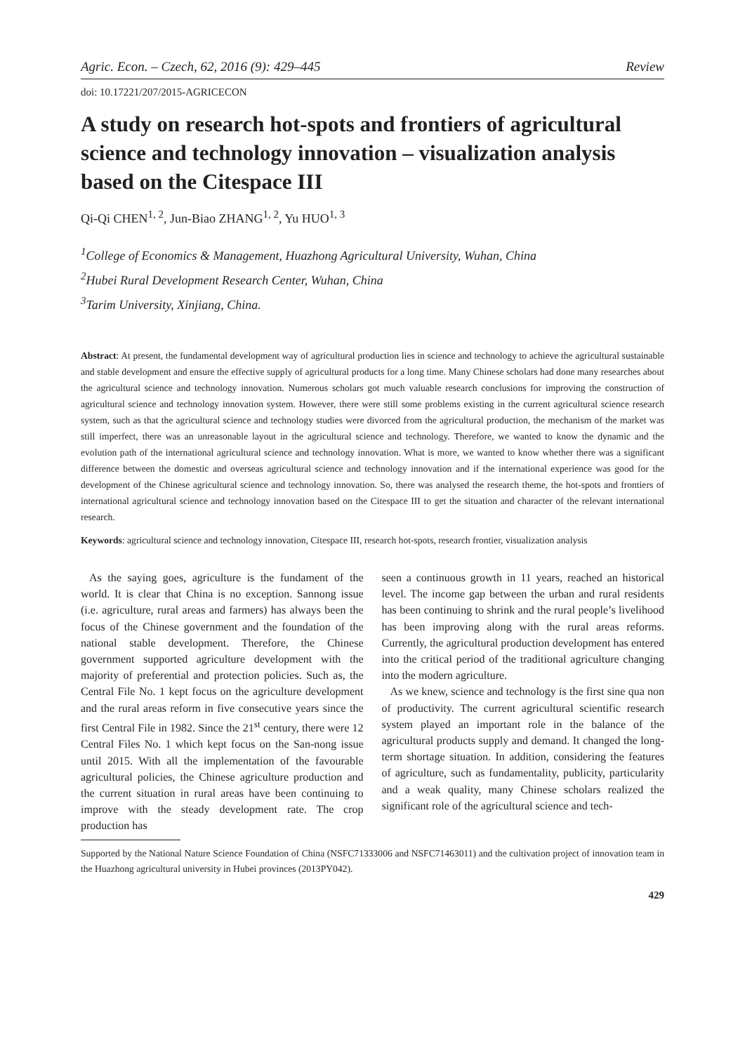Agric. Econ. – Czech, 62, 2016 (9): 429–445 Review
doi: 10.17221/207/2015-AGRICECON
A study on research hot-spots and frontiers of agricultural science and technology innovation – visualization analysis based on the Citespace III
Qi-Qi CHEN<sup>1, 2</sup>, Jun-Biao ZHANG<sup>1, 2</sup>, Yu HUO<sup>1, 3</sup>
<sup>1</sup> College of Economics & Management, Huazhong Agricultural University, Wuhan, China
<sup>2</sup> Hubei Rural Development Research Center, Wuhan, China
<sup>3</sup> Tarim University, Xinjiang, China.
Abstract: At present, the fundamental development way of agricultural production lies in science and technology to achieve the agricultural sustainable and stable development and ensure the effective supply of agricultural products for a long time. Many Chinese scholars had done many researches about the agricultural science and technology innovation. Numerous scholars got much valuable research conclusions for improving the construction of agricultural science and technology innovation system. However, there were still some problems existing in the current agricultural science research system, such as that the agricultural science and technology studies were divorced from the agricultural production, the mechanism of the market was still imperfect, there was an unreasonable layout in the agricultural science and technology. Therefore, we wanted to know the dynamic and the evolution path of the international agricultural science and technology innovation. What is more, we wanted to know whether there was a significant difference between the domestic and overseas agricultural science and technology innovation and if the international experience was good for the development of the Chinese agricultural science and technology innovation. So, there was analysed the research theme, the hot-spots and frontiers of international agricultural science and technology innovation based on the Citespace III to get the situation and character of the relevant international research.
Keywords: agricultural science and technology innovation, Citespace III, research hot-spots, research frontier, visualization analysis
As the saying goes, agriculture is the fundament of the world. It is clear that China is no exception. Sannong issue (i.e. agriculture, rural areas and farmers) has always been the focus of the Chinese government and the foundation of the national stable development. Therefore, the Chinese government supported agriculture development with the majority of preferential and protection policies. Such as, the Central File No. 1 kept focus on the agriculture development and the rural areas reform in five consecutive years since the first Central File in 1982. Since the 21<sup>st</sup> century, there were 12 Central Files No. 1 which kept focus on the San-nong issue until 2015. With all the implementation of the favourable agricultural policies, the Chinese agriculture production and the current situation in rural areas have been continuing to improve with the steady development rate. The crop production has
seen a continuous growth in 11 years, reached an historical level. The income gap between the urban and rural residents has been continuing to shrink and the rural people’s livelihood has been improving along with the rural areas reforms. Currently, the agricultural production development has entered into the critical period of the traditional agriculture changing into the modern agriculture.
As we knew, science and technology is the first sine qua non of productivity. The current agricultural scientific research system played an important role in the balance of the agricultural products supply and demand. It changed the long-term shortage situation. In addition, considering the features of agriculture, such as fundamentality, publicity, particularity and a weak quality, many Chinese scholars realized the significant role of the agricultural science and tech-
Supported by the National Nature Science Foundation of China (NSFC71333006 and NSFC71463011) and the cultivation project of innovation team in the Huazhong agricultural university in Hubei provinces (2013PY042).
429